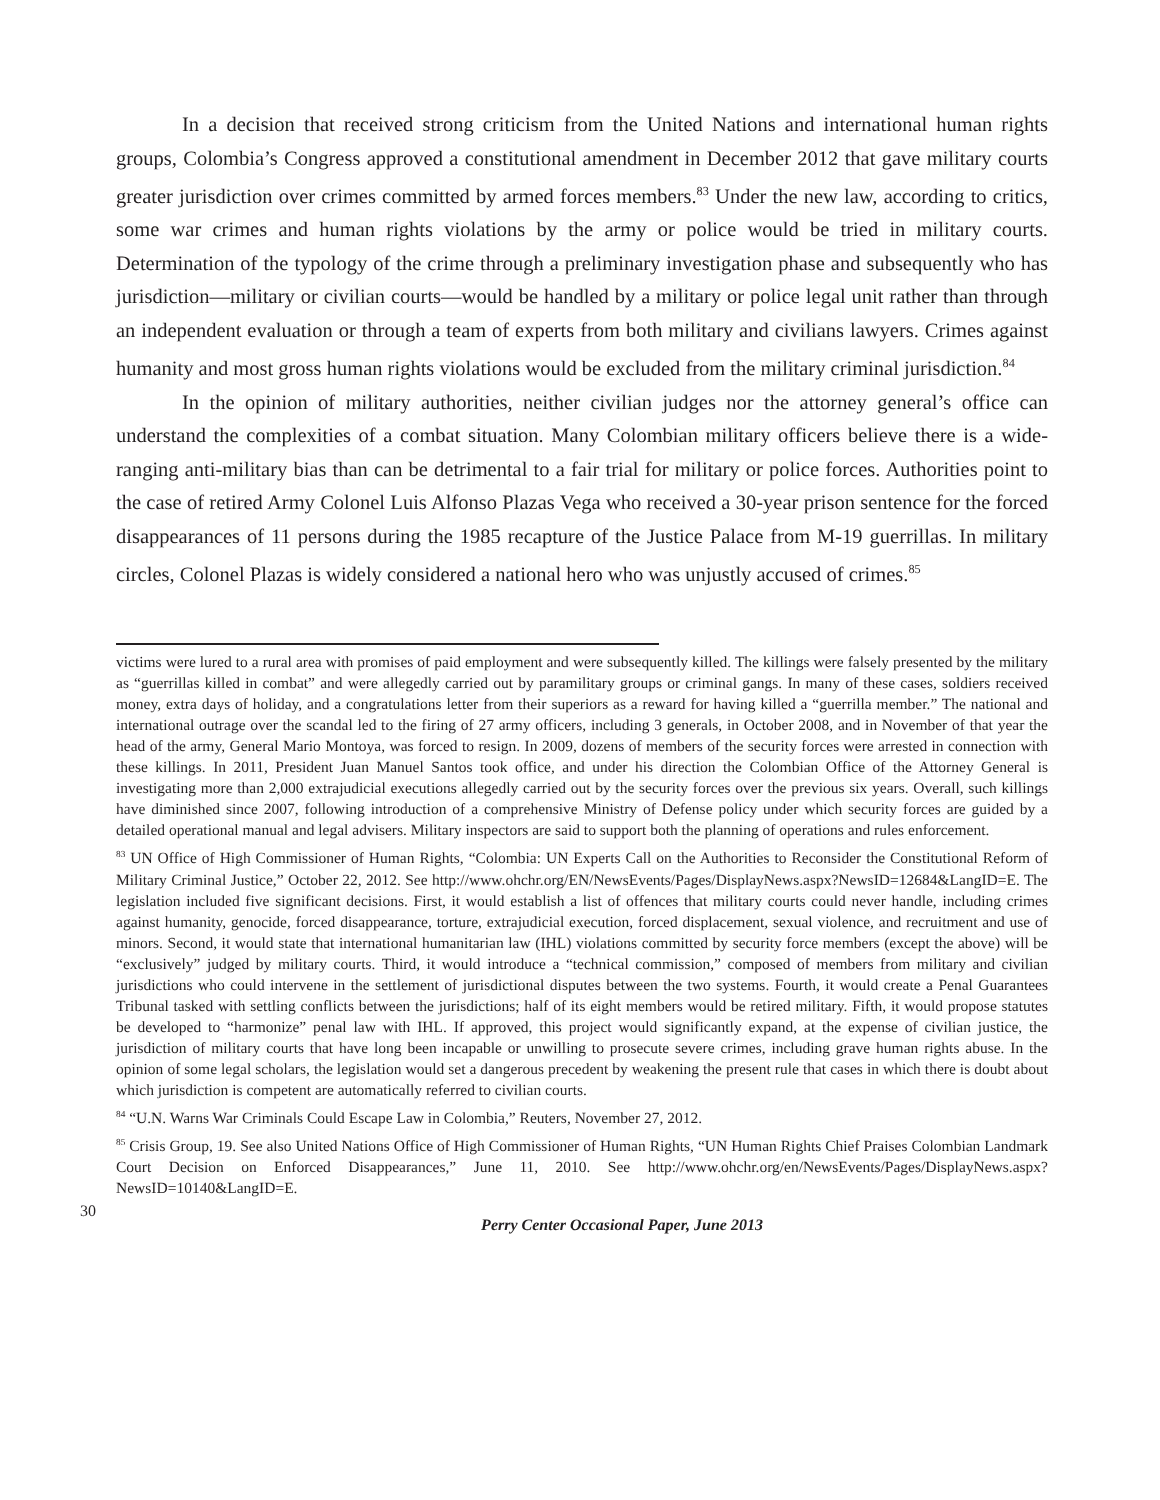In a decision that received strong criticism from the United Nations and international human rights groups, Colombia’s Congress approved a constitutional amendment in December 2012 that gave military courts greater jurisdiction over crimes committed by armed forces members.<sup>83</sup> Under the new law, according to critics, some war crimes and human rights violations by the army or police would be tried in military courts. Determination of the typology of the crime through a preliminary investigation phase and subsequently who has jurisdiction—military or civilian courts—would be handled by a military or police legal unit rather than through an independent evaluation or through a team of experts from both military and civilians lawyers. Crimes against humanity and most gross human rights violations would be excluded from the military criminal jurisdiction.<sup>84</sup>
In the opinion of military authorities, neither civilian judges nor the attorney general’s office can understand the complexities of a combat situation. Many Colombian military officers believe there is a wide-ranging anti-military bias than can be detrimental to a fair trial for military or police forces. Authorities point to the case of retired Army Colonel Luis Alfonso Plazas Vega who received a 30-year prison sentence for the forced disappearances of 11 persons during the 1985 recapture of the Justice Palace from M-19 guerrillas. In military circles, Colonel Plazas is widely considered a national hero who was unjustly accused of crimes.<sup>85</sup>
victims were lured to a rural area with promises of paid employment and were subsequently killed. The killings were falsely presented by the military as “guerrillas killed in combat” and were allegedly carried out by paramilitary groups or criminal gangs. In many of these cases, soldiers received money, extra days of holiday, and a congratulations letter from their superiors as a reward for having killed a “guerrilla member.” The national and international outrage over the scandal led to the firing of 27 army officers, including 3 generals, in October 2008, and in November of that year the head of the army, General Mario Montoya, was forced to resign. In 2009, dozens of members of the security forces were arrested in connection with these killings. In 2011, President Juan Manuel Santos took office, and under his direction the Colombian Office of the Attorney General is investigating more than 2,000 extrajudicial executions allegedly carried out by the security forces over the previous six years. Overall, such killings have diminished since 2007, following introduction of a comprehensive Ministry of Defense policy under which security forces are guided by a detailed operational manual and legal advisers. Military inspectors are said to support both the planning of operations and rules enforcement.
<sup>83</sup> UN Office of High Commissioner of Human Rights, “Colombia: UN Experts Call on the Authorities to Reconsider the Constitutional Reform of Military Criminal Justice,” October 22, 2012. See http://www.ohchr.org/EN/NewsEvents/Pages/DisplayNews.aspx?NewsID=12684&LangID=E. The legislation included five significant decisions. First, it would establish a list of offences that military courts could never handle, including crimes against humanity, genocide, forced disappearance, torture, extrajudicial execution, forced displacement, sexual violence, and recruitment and use of minors. Second, it would state that international humanitarian law (IHL) violations committed by security force members (except the above) will be “exclusively” judged by military courts. Third, it would introduce a “technical commission,” composed of members from military and civilian jurisdictions who could intervene in the settlement of jurisdictional disputes between the two systems. Fourth, it would create a Penal Guarantees Tribunal tasked with settling conflicts between the jurisdictions; half of its eight members would be retired military. Fifth, it would propose statutes be developed to “harmonize” penal law with IHL. If approved, this project would significantly expand, at the expense of civilian justice, the jurisdiction of military courts that have long been incapable or unwilling to prosecute severe crimes, including grave human rights abuse. In the opinion of some legal scholars, the legislation would set a dangerous precedent by weakening the present rule that cases in which there is doubt about which jurisdiction is competent are automatically referred to civilian courts.
<sup>84</sup> “U.N. Warns War Criminals Could Escape Law in Colombia,” Reuters, November 27, 2012.
<sup>85</sup> Crisis Group, 19. See also United Nations Office of High Commissioner of Human Rights, “UN Human Rights Chief Praises Colombian Landmark Court Decision on Enforced Disappearances,” June 11, 2010. See http://www.ohchr.org/en/NewsEvents/Pages/DisplayNews.aspx?NewsID=10140&LangID=E.
30
Perry Center Occasional Paper, June 2013